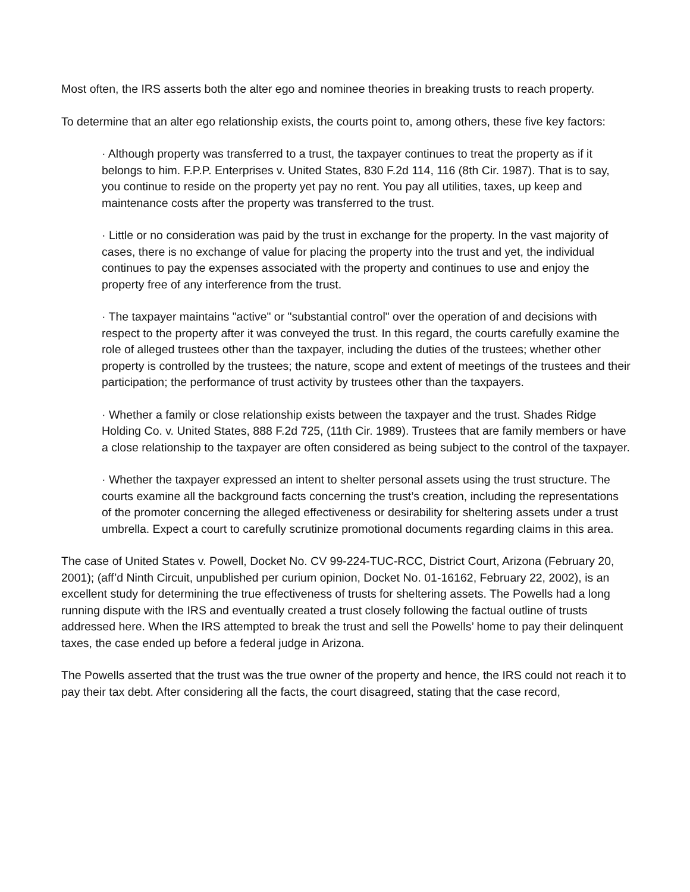Most often, the IRS asserts both the alter ego and nominee theories in breaking trusts to reach property.
To determine that an alter ego relationship exists, the courts point to, among others, these five key factors:
· Although property was transferred to a trust, the taxpayer continues to treat the property as if it belongs to him. F.P.P. Enterprises v. United States, 830 F.2d 114, 116 (8th Cir. 1987). That is to say, you continue to reside on the property yet pay no rent. You pay all utilities, taxes, up keep and maintenance costs after the property was transferred to the trust.
· Little or no consideration was paid by the trust in exchange for the property. In the vast majority of cases, there is no exchange of value for placing the property into the trust and yet, the individual continues to pay the expenses associated with the property and continues to use and enjoy the property free of any interference from the trust.
· The taxpayer maintains "active" or "substantial control" over the operation of and decisions with respect to the property after it was conveyed the trust. In this regard, the courts carefully examine the role of alleged trustees other than the taxpayer, including the duties of the trustees; whether other property is controlled by the trustees; the nature, scope and extent of meetings of the trustees and their participation; the performance of trust activity by trustees other than the taxpayers.
· Whether a family or close relationship exists between the taxpayer and the trust. Shades Ridge Holding Co. v. United States, 888 F.2d 725, (11th Cir. 1989). Trustees that are family members or have a close relationship to the taxpayer are often considered as being subject to the control of the taxpayer.
· Whether the taxpayer expressed an intent to shelter personal assets using the trust structure. The courts examine all the background facts concerning the trust’s creation, including the representations of the promoter concerning the alleged effectiveness or desirability for sheltering assets under a trust umbrella. Expect a court to carefully scrutinize promotional documents regarding claims in this area.
The case of United States v. Powell, Docket No. CV 99-224-TUC-RCC, District Court, Arizona (February 20, 2001); (aff’d Ninth Circuit, unpublished per curium opinion, Docket No. 01-16162, February 22, 2002), is an excellent study for determining the true effectiveness of trusts for sheltering assets. The Powells had a long running dispute with the IRS and eventually created a trust closely following the factual outline of trusts addressed here. When the IRS attempted to break the trust and sell the Powells’ home to pay their delinquent taxes, the case ended up before a federal judge in Arizona.
The Powells asserted that the trust was the true owner of the property and hence, the IRS could not reach it to pay their tax debt. After considering all the facts, the court disagreed, stating that the case record,